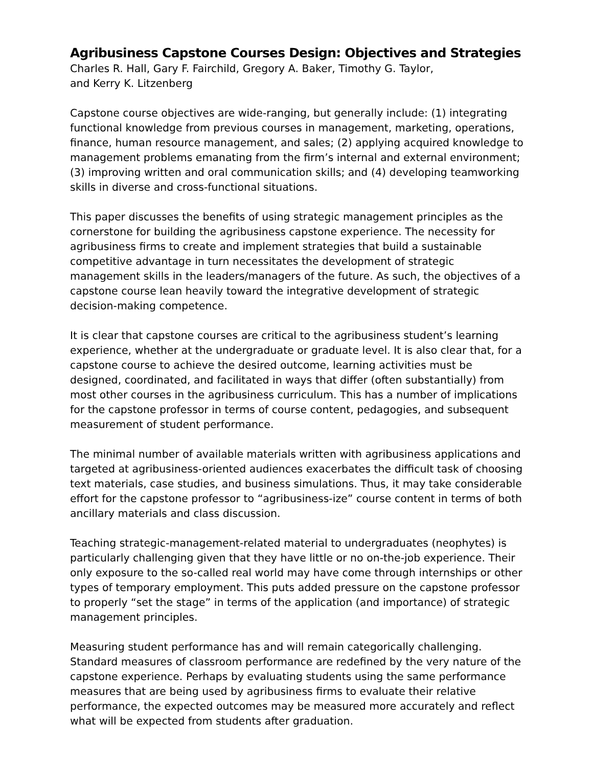Agribusiness Capstone Courses Design: Objectives and Strategies
Charles R. Hall, Gary F. Fairchild, Gregory A. Baker, Timothy G. Taylor,
and Kerry K. Litzenberg
Capstone course objectives are wide-ranging, but generally include: (1) integrating functional knowledge from previous courses in management, marketing, operations, finance, human resource management, and sales; (2) applying acquired knowledge to management problems emanating from the firm’s internal and external environment; (3) improving written and oral communication skills; and (4) developing teamworking skills in diverse and cross-functional situations.
This paper discusses the benefits of using strategic management principles as the cornerstone for building the agribusiness capstone experience. The necessity for agribusiness firms to create and implement strategies that build a sustainable competitive advantage in turn necessitates the development of strategic management skills in the leaders/managers of the future. As such, the objectives of a capstone course lean heavily toward the integrative development of strategic decision-making competence.
It is clear that capstone courses are critical to the agribusiness student’s learning experience, whether at the undergraduate or graduate level. It is also clear that, for a capstone course to achieve the desired outcome, learning activities must be designed, coordinated, and facilitated in ways that differ (often substantially) from most other courses in the agribusiness curriculum. This has a number of implications for the capstone professor in terms of course content, pedagogies, and subsequent measurement of student performance.
The minimal number of available materials written with agribusiness applications and targeted at agribusiness-oriented audiences exacerbates the difficult task of choosing text materials, case studies, and business simulations. Thus, it may take considerable effort for the capstone professor to “agribusiness-ize” course content in terms of both ancillary materials and class discussion.
Teaching strategic-management-related material to undergraduates (neophytes) is particularly challenging given that they have little or no on-the-job experience. Their only exposure to the so-called real world may have come through internships or other types of temporary employment. This puts added pressure on the capstone professor to properly “set the stage” in terms of the application (and importance) of strategic management principles.
Measuring student performance has and will remain categorically challenging. Standard measures of classroom performance are redefined by the very nature of the capstone experience. Perhaps by evaluating students using the same performance measures that are being used by agribusiness firms to evaluate their relative performance, the expected outcomes may be measured more accurately and reflect what will be expected from students after graduation.